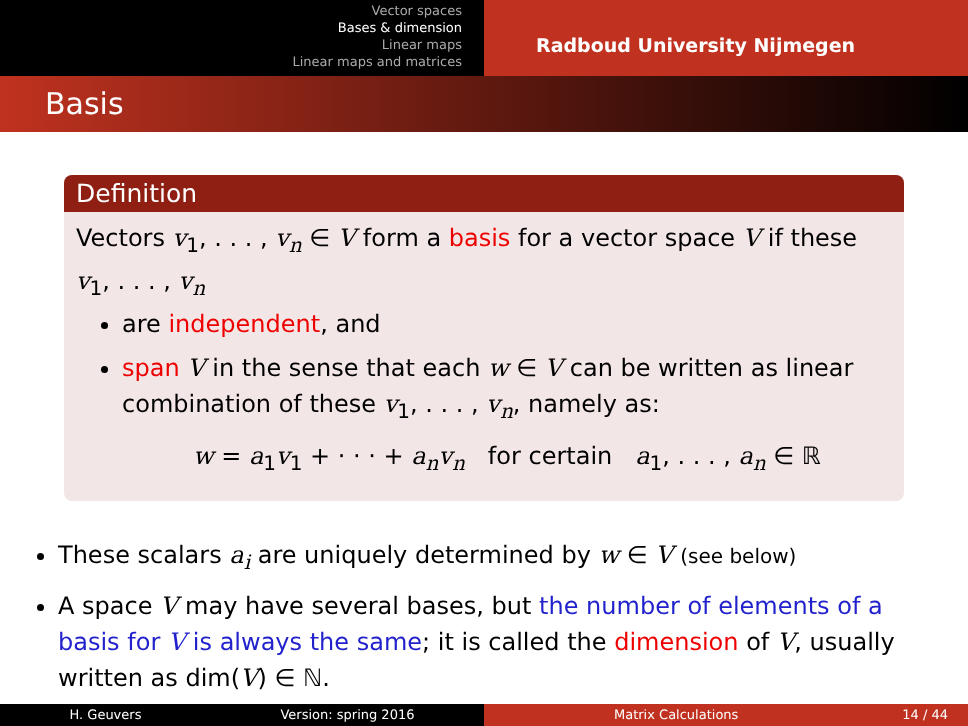Vector spaces
Bases & dimension
Linear maps
Linear maps and matrices
Radboud University Nijmegen
Basis
Definition
Vectors v<sub>1</sub>, . . . , v<sub>n</sub> ∈ V form a basis for a vector space V if these v<sub>1</sub>, . . . , v<sub>n</sub>
are independent, and
span V in the sense that each w ∈ V can be written as linear combination of these v<sub>1</sub>, . . . , v<sub>n</sub>, namely as:
w = a<sub>1</sub>v<sub>1</sub> + · · · + a<sub>n</sub>v<sub>n</sub> for certain a<sub>1</sub>, . . . , a<sub>n</sub> ∈ ℝ
These scalars a<sub>i</sub> are uniquely determined by w ∈ V (see below)
A space V may have several bases, but the number of elements of a basis for V is always the same; it is called the dimension of V, usually written as dim(V) ∈ ℕ.
H. Geuvers Version: spring 2016 Matrix Calculations 14 / 44